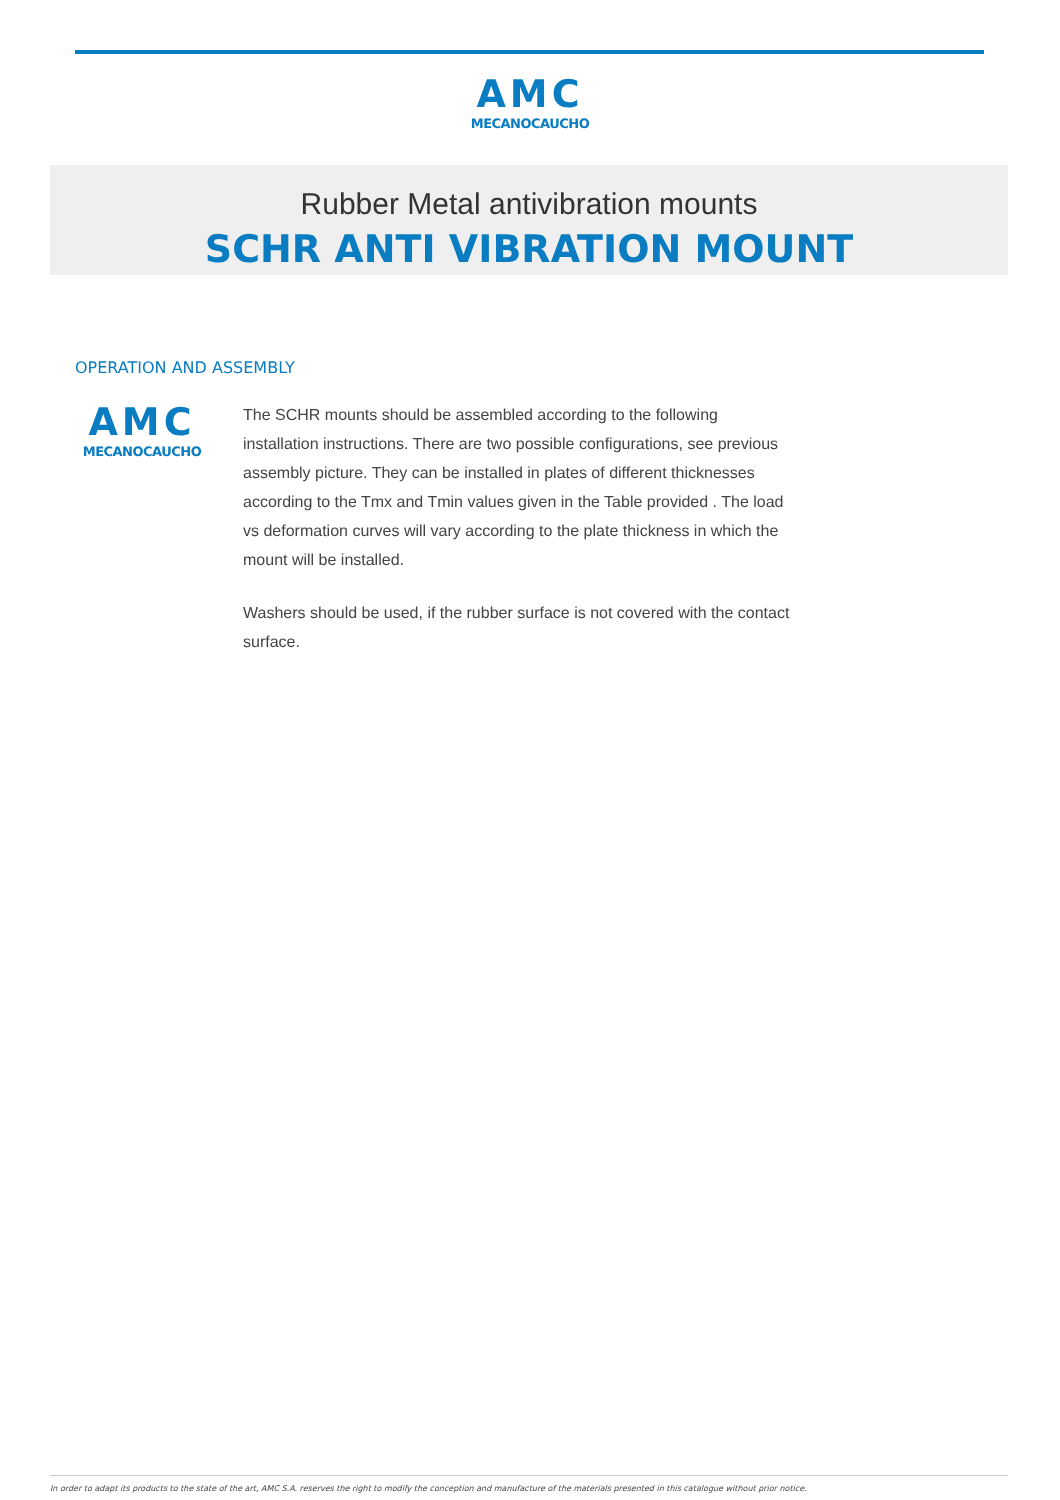AMC
MECANOCAUCHO
Rubber Metal antivibration mounts
SCHR ANTI VIBRATION MOUNT
OPERATION AND ASSEMBLY
AMC
MECANOCAUCHO
The SCHR mounts should be assembled according to the following installation instructions. There are two possible configurations, see previous assembly picture. They can be installed in plates of different thicknesses according to the Tmx and Tmin values given in the Table provided . The load vs deformation curves will vary according to the plate thickness in which the mount will be installed.
Washers should be used, if the rubber surface is not covered with the contact surface.
In order to adapt its products to the state of the art, AMC S.A. reserves the right to modify the conception and manufacture of the materials presented in this catalogue without prior notice.